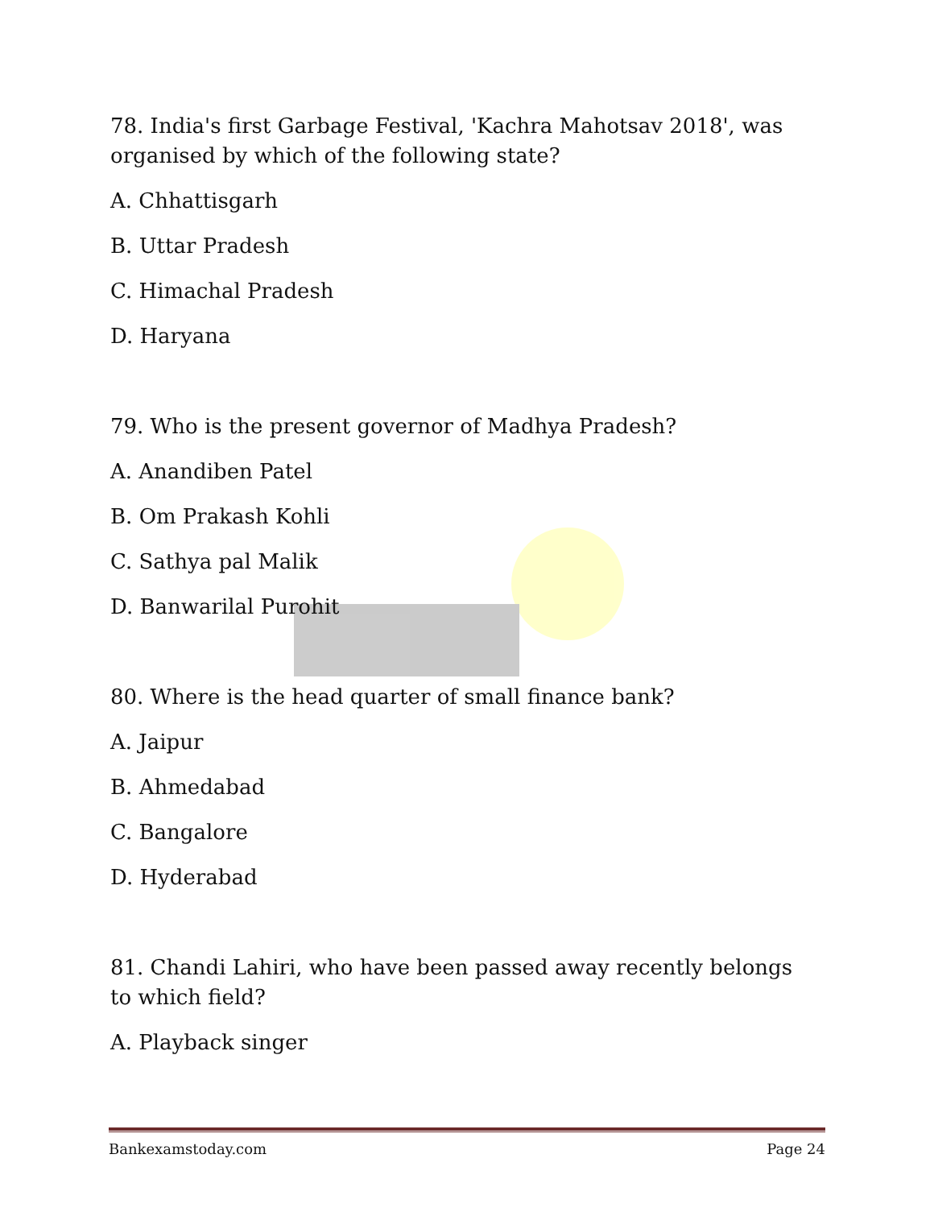78. India's first Garbage Festival, 'Kachra Mahotsav 2018', was organised by which of the following state?
A. Chhattisgarh
B. Uttar Pradesh
C. Himachal Pradesh
D. Haryana
79. Who is the present governor of Madhya Pradesh?
A. Anandiben Patel
B. Om Prakash Kohli
C. Sathya pal Malik
D. Banwarilal Purohit
80. Where is the head quarter of small finance bank?
A. Jaipur
B. Ahmedabad
C. Bangalore
D. Hyderabad
81. Chandi Lahiri, who have been passed away recently belongs to which field?
A. Playback singer
Bankexamstoday.com Page 24